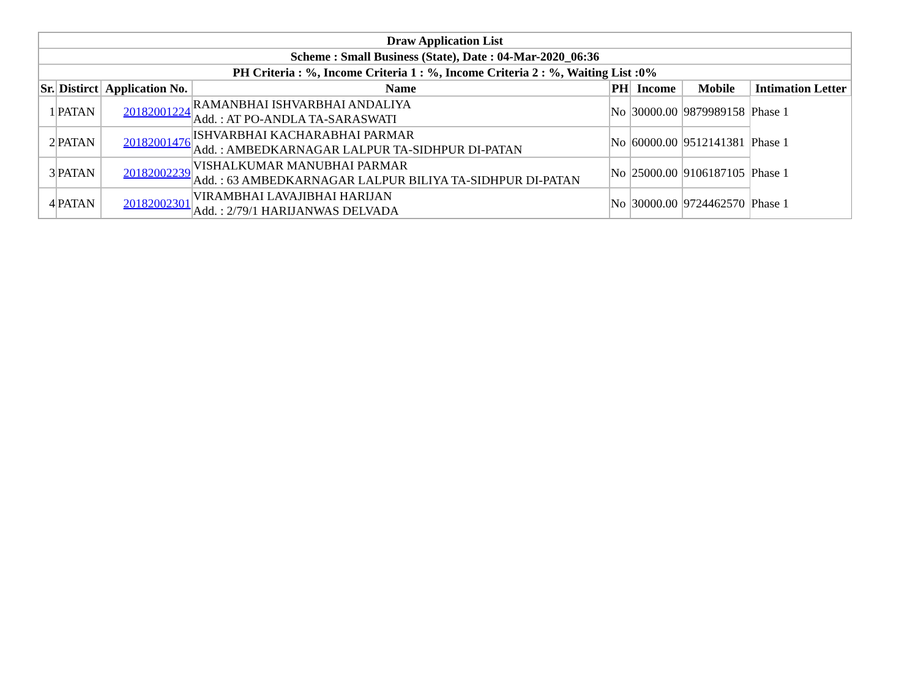| Draw Application List | | | | | | | |
| --- | --- | --- | --- | --- | --- | --- | --- |
| Scheme : Small Business (State), Date : 04-Mar-2020_06:36 | | | | | | | |
| PH Criteria : %, Income Criteria 1 : %, Income Criteria 2 : %, Waiting List :0% | | | | | | | |
| Sr. | Distirct | Application No. | Name | PH | Income | Mobile | Intimation Letter |
| 1 | PATAN | 20182001224 | RAMANBHAI ISHVARBHAI ANDALIYA Add. : AT PO-ANDLA TA-SARASWATI | No | 30000.00 | 9879989158 | Phase 1 |
| 2 | PATAN | 20182001476 | ISHVARBHAI KACHARABHAI PARMAR Add. : AMBEDKARNAGAR LALPUR TA-SIDHPUR DI-PATAN | No | 60000.00 | 9512141381 | Phase 1 |
| 3 | PATAN | 20182002239 | VISHALKUMAR MANUBHAI PARMAR Add. : 63 AMBEDKARNAGAR LALPUR BILIYA TA-SIDHPUR DI-PATAN | No | 25000.00 | 9106187105 | Phase 1 |
| 4 | PATAN | 20182002301 | VIRAMBHAI LAVAJIBHAI HARIJAN Add. : 2/79/1 HARIJANWAS DELVADA | No | 30000.00 | 9724462570 | Phase 1 |